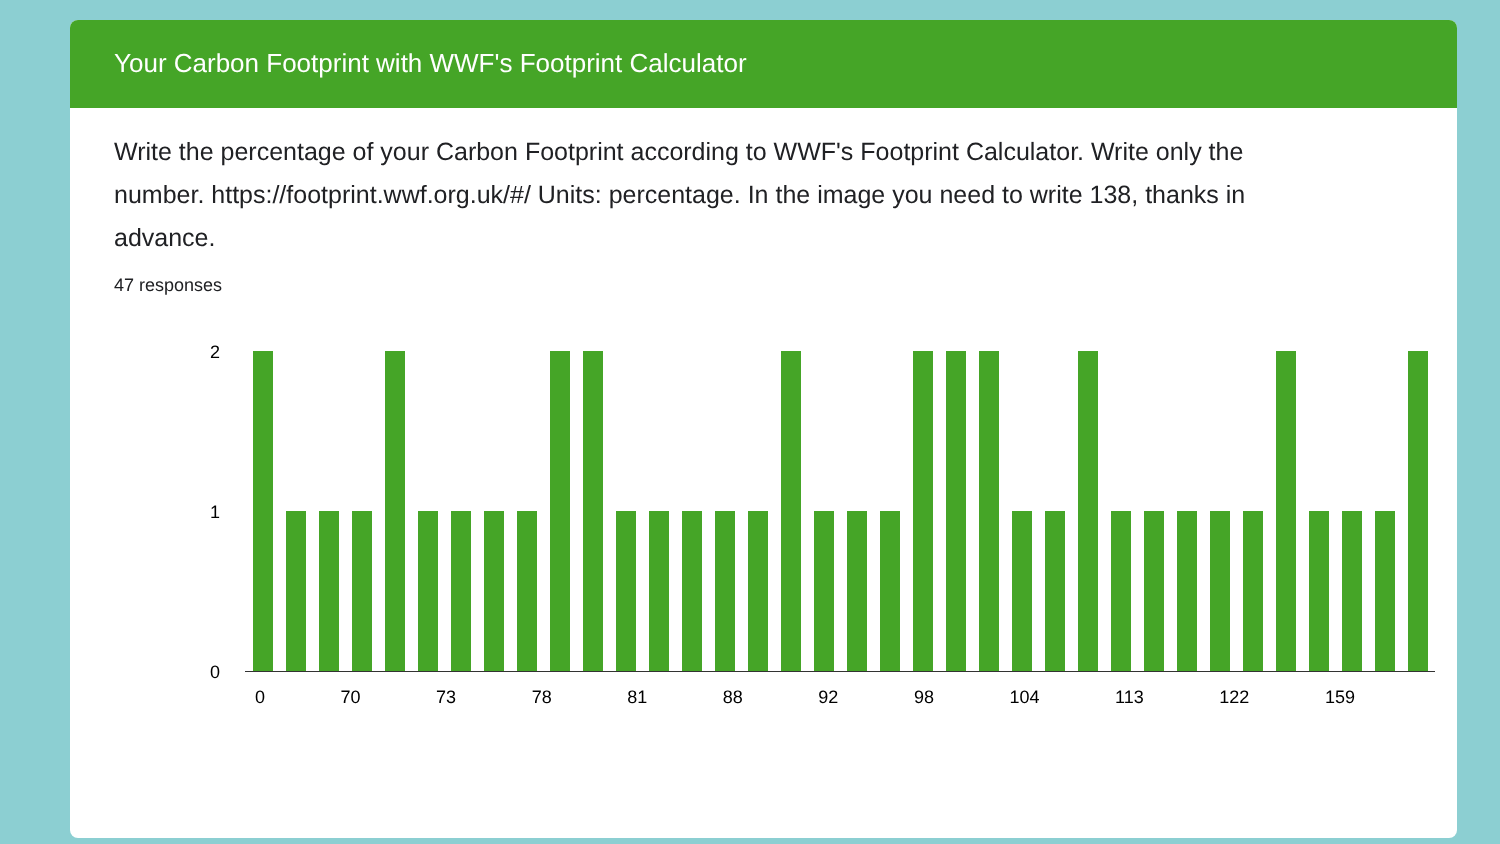Your Carbon Footprint with WWF's Footprint Calculator
Write the percentage of your Carbon Footprint according to WWF's Footprint Calculator. Write only the number. https://footprint.wwf.org.uk/#/ Units: percentage. In the image you need to write 138, thanks in advance.
47 responses
2
1
0
0 70 73 78 81 88 92 98 104 113 122 159